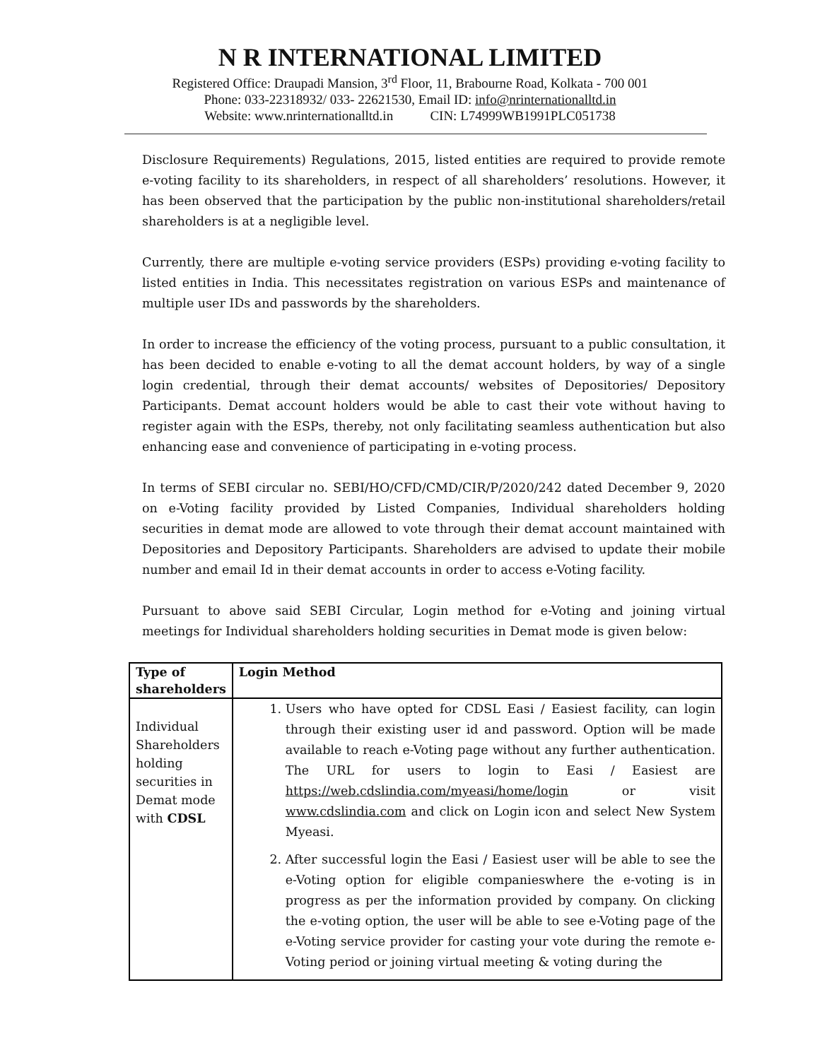N R INTERNATIONAL LIMITED
Registered Office: Draupadi Mansion, 3<sup>rd</sup> Floor, 11, Brabourne Road, Kolkata - 700 001
Phone: 033-22318932/ 033- 22621530, Email ID: info@nrinternationalltd.in
Website: www.nrinternationalltd.in CIN: L74999WB1991PLC051738
Disclosure Requirements) Regulations, 2015, listed entities are required to provide remote e-voting facility to its shareholders, in respect of all shareholders’ resolutions. However, it has been observed that the participation by the public non-institutional shareholders/retail shareholders is at a negligible level.
Currently, there are multiple e-voting service providers (ESPs) providing e-voting facility to listed entities in India. This necessitates registration on various ESPs and maintenance of multiple user IDs and passwords by the shareholders.
In order to increase the efficiency of the voting process, pursuant to a public consultation, it has been decided to enable e-voting to all the demat account holders, by way of a single login credential, through their demat accounts/ websites of Depositories/ Depository Participants. Demat account holders would be able to cast their vote without having to register again with the ESPs, thereby, not only facilitating seamless authentication but also enhancing ease and convenience of participating in e-voting process.
In terms of SEBI circular no. SEBI/HO/CFD/CMD/CIR/P/2020/242 dated December 9, 2020 on e-Voting facility provided by Listed Companies, Individual shareholders holding securities in demat mode are allowed to vote through their demat account maintained with Depositories and Depository Participants. Shareholders are advised to update their mobile number and email Id in their demat accounts in order to access e-Voting facility.
Pursuant to above said SEBI Circular, Login method for e-Voting and joining virtual meetings for Individual shareholders holding securities in Demat mode is given below:
| Type of shareholders | Login Method |
| --- | --- |
| Individual Shareholders holding securities in Demat mode with CDSL | 1. Users who have opted for CDSL Easi / Easiest facility, can login through their existing user id and password. Option will be made available to reach e-Voting page without any further authentication. The URL for users to login to Easi / Easiest are https://web.cdslindia.com/myeasi/home/login or visit www.cdslindia.com and click on Login icon and select New System Myeasi. 2. After successful login the Easi / Easiest user will be able to see the e-Voting option for eligible companieswhere the e-voting is in progress as per the information provided by company. On clicking the e-voting option, the user will be able to see e-Voting page of the e-Voting service provider for casting your vote during the remote e-Voting period or joining virtual meeting & voting during the |